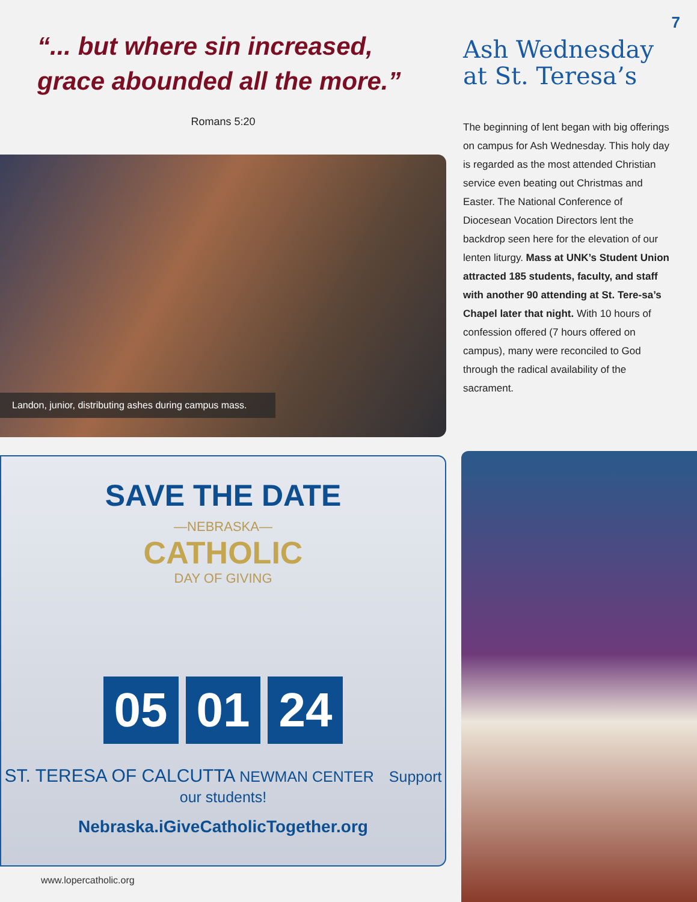7
“... but where sin increased,
grace abounded all the more.”
Romans 5:20
Landon, junior, distributing ashes during campus mass.
SAVE THE DATE
—NEBRASKA—
CATHOLIC
DAY OF GIVING
05 01 24
ST. TERESA OF CALCUTTA NEWMAN CENTER Support our students!
Nebraska.iGiveCatholicTogether.org
Ash Wednesday at St. Teresa’s
The beginning of lent began with big offerings on campus for Ash Wednesday. This holy day is regarded as the most attended Christian service even beating out Christmas and Easter. The National Conference of Diocesean Vocation Directors lent the backdrop seen here for the elevation of our lenten liturgy. Mass at UNK’s Student Union attracted 185 students, faculty, and staff with another 90 attending at St. Tere-sa’s Chapel later that night. With 10 hours of confession offered (7 hours offered on campus), many were reconciled to God through the radical availability of the sacrament.
www.lopercatholic.org